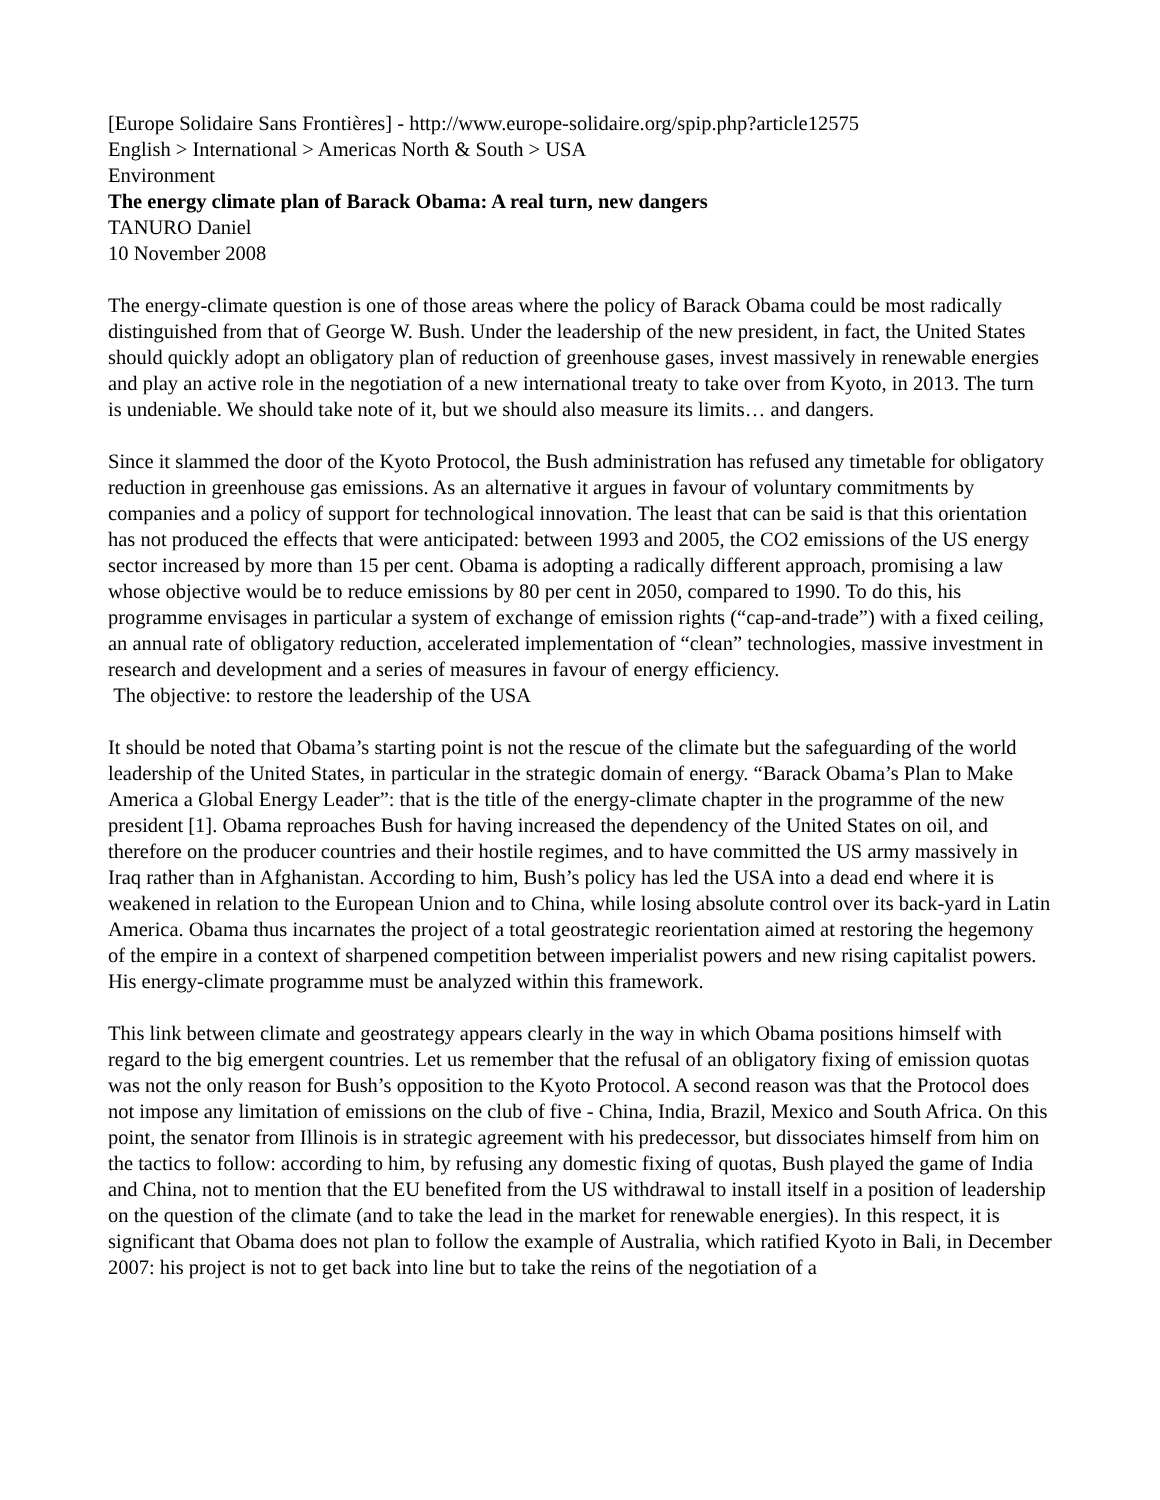[Europe Solidaire Sans Frontières] - http://www.europe-solidaire.org/spip.php?article12575
English > International > Americas North & South > USA
Environment
The energy climate plan of Barack Obama: A real turn, new dangers
TANURO Daniel
10 November 2008
The energy-climate question is one of those areas where the policy of Barack Obama could be most radically distinguished from that of George W. Bush. Under the leadership of the new president, in fact, the United States should quickly adopt an obligatory plan of reduction of greenhouse gases, invest massively in renewable energies and play an active role in the negotiation of a new international treaty to take over from Kyoto, in 2013. The turn is undeniable. We should take note of it, but we should also measure its limits… and dangers.
Since it slammed the door of the Kyoto Protocol, the Bush administration has refused any timetable for obligatory reduction in greenhouse gas emissions. As an alternative it argues in favour of voluntary commitments by companies and a policy of support for technological innovation. The least that can be said is that this orientation has not produced the effects that were anticipated: between 1993 and 2005, the CO2 emissions of the US energy sector increased by more than 15 per cent. Obama is adopting a radically different approach, promising a law whose objective would be to reduce emissions by 80 per cent in 2050, compared to 1990. To do this, his programme envisages in particular a system of exchange of emission rights (“cap-and-trade”) with a fixed ceiling, an annual rate of obligatory reduction, accelerated implementation of “clean” technologies, massive investment in research and development and a series of measures in favour of energy efficiency.
The objective: to restore the leadership of the USA
It should be noted that Obama’s starting point is not the rescue of the climate but the safeguarding of the world leadership of the United States, in particular in the strategic domain of energy. “Barack Obama’s Plan to Make America a Global Energy Leader”: that is the title of the energy-climate chapter in the programme of the new president [1]. Obama reproaches Bush for having increased the dependency of the United States on oil, and therefore on the producer countries and their hostile regimes, and to have committed the US army massively in Iraq rather than in Afghanistan. According to him, Bush’s policy has led the USA into a dead end where it is weakened in relation to the European Union and to China, while losing absolute control over its back-yard in Latin America. Obama thus incarnates the project of a total geostrategic reorientation aimed at restoring the hegemony of the empire in a context of sharpened competition between imperialist powers and new rising capitalist powers. His energy-climate programme must be analyzed within this framework.
This link between climate and geostrategy appears clearly in the way in which Obama positions himself with regard to the big emergent countries. Let us remember that the refusal of an obligatory fixing of emission quotas was not the only reason for Bush’s opposition to the Kyoto Protocol. A second reason was that the Protocol does not impose any limitation of emissions on the club of five - China, India, Brazil, Mexico and South Africa. On this point, the senator from Illinois is in strategic agreement with his predecessor, but dissociates himself from him on the tactics to follow: according to him, by refusing any domestic fixing of quotas, Bush played the game of India and China, not to mention that the EU benefited from the US withdrawal to install itself in a position of leadership on the question of the climate (and to take the lead in the market for renewable energies). In this respect, it is significant that Obama does not plan to follow the example of Australia, which ratified Kyoto in Bali, in December 2007: his project is not to get back into line but to take the reins of the negotiation of a